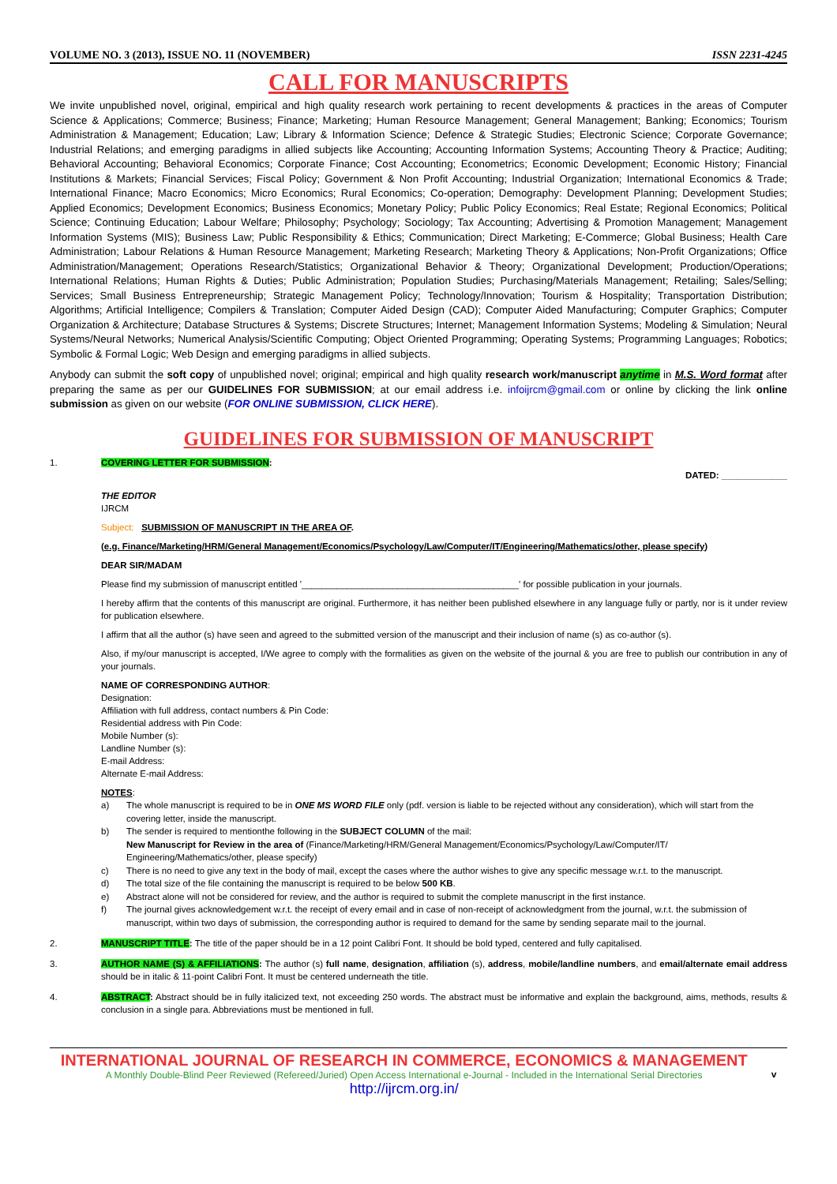VOLUME NO. 3 (2013), ISSUE NO. 11 (NOVEMBER) ISSN 2231-4245
CALL FOR MANUSCRIPTS
We invite unpublished novel, original, empirical and high quality research work pertaining to recent developments & practices in the areas of Computer Science & Applications; Commerce; Business; Finance; Marketing; Human Resource Management; General Management; Banking; Economics; Tourism Administration & Management; Education; Law; Library & Information Science; Defence & Strategic Studies; Electronic Science; Corporate Governance; Industrial Relations; and emerging paradigms in allied subjects like Accounting; Accounting Information Systems; Accounting Theory & Practice; Auditing; Behavioral Accounting; Behavioral Economics; Corporate Finance; Cost Accounting; Econometrics; Economic Development; Economic History; Financial Institutions & Markets; Financial Services; Fiscal Policy; Government & Non Profit Accounting; Industrial Organization; International Economics & Trade; International Finance; Macro Economics; Micro Economics; Rural Economics; Co-operation; Demography: Development Planning; Development Studies; Applied Economics; Development Economics; Business Economics; Monetary Policy; Public Policy Economics; Real Estate; Regional Economics; Political Science; Continuing Education; Labour Welfare; Philosophy; Psychology; Sociology; Tax Accounting; Advertising & Promotion Management; Management Information Systems (MIS); Business Law; Public Responsibility & Ethics; Communication; Direct Marketing; E-Commerce; Global Business; Health Care Administration; Labour Relations & Human Resource Management; Marketing Research; Marketing Theory & Applications; Non-Profit Organizations; Office Administration/Management; Operations Research/Statistics; Organizational Behavior & Theory; Organizational Development; Production/Operations; International Relations; Human Rights & Duties; Public Administration; Population Studies; Purchasing/Materials Management; Retailing; Sales/Selling; Services; Small Business Entrepreneurship; Strategic Management Policy; Technology/Innovation; Tourism & Hospitality; Transportation Distribution; Algorithms; Artificial Intelligence; Compilers & Translation; Computer Aided Design (CAD); Computer Aided Manufacturing; Computer Graphics; Computer Organization & Architecture; Database Structures & Systems; Discrete Structures; Internet; Management Information Systems; Modeling & Simulation; Neural Systems/Neural Networks; Numerical Analysis/Scientific Computing; Object Oriented Programming; Operating Systems; Programming Languages; Robotics; Symbolic & Formal Logic; Web Design and emerging paradigms in allied subjects.
Anybody can submit the soft copy of unpublished novel; original; empirical and high quality research work/manuscript anytime in M.S. Word format after preparing the same as per our GUIDELINES FOR SUBMISSION; at our email address i.e. infoijrcm@gmail.com or online by clicking the link online submission as given on our website (FOR ONLINE SUBMISSION, CLICK HERE).
GUIDELINES FOR SUBMISSION OF MANUSCRIPT
1. COVERING LETTER FOR SUBMISSION:
DATED: _____________
THE EDITOR
IJRCM
Subject: SUBMISSION OF MANUSCRIPT IN THE AREA OF.
(e.g. Finance/Marketing/HRM/General Management/Economics/Psychology/Law/Computer/IT/Engineering/Mathematics/other, please specify)
DEAR SIR/MADAM
Please find my submission of manuscript entitled '___________________________________________' for possible publication in your journals.
I hereby affirm that the contents of this manuscript are original. Furthermore, it has neither been published elsewhere in any language fully or partly, nor is it under review for publication elsewhere.
I affirm that all the author (s) have seen and agreed to the submitted version of the manuscript and their inclusion of name (s) as co-author (s).
Also, if my/our manuscript is accepted, I/We agree to comply with the formalities as given on the website of the journal & you are free to publish our contribution in any of your journals.
NAME OF CORRESPONDING AUTHOR:
Designation:
Affiliation with full address, contact numbers & Pin Code:
Residential address with Pin Code:
Mobile Number (s):
Landline Number (s):
E-mail Address:
Alternate E-mail Address:
NOTES:
a) The whole manuscript is required to be in ONE MS WORD FILE only (pdf. version is liable to be rejected without any consideration), which will start from the covering letter, inside the manuscript.
b) The sender is required to mentionthe following in the SUBJECT COLUMN of the mail:
New Manuscript for Review in the area of (Finance/Marketing/HRM/General Management/Economics/Psychology/Law/Computer/IT/ Engineering/Mathematics/other, please specify)
c) There is no need to give any text in the body of mail, except the cases where the author wishes to give any specific message w.r.t. to the manuscript.
d) The total size of the file containing the manuscript is required to be below 500 KB.
e) Abstract alone will not be considered for review, and the author is required to submit the complete manuscript in the first instance.
f) The journal gives acknowledgement w.r.t. the receipt of every email and in case of non-receipt of acknowledgment from the journal, w.r.t. the submission of manuscript, within two days of submission, the corresponding author is required to demand for the same by sending separate mail to the journal.
2. MANUSCRIPT TITLE: The title of the paper should be in a 12 point Calibri Font. It should be bold typed, centered and fully capitalised.
3. AUTHOR NAME (S) & AFFILIATIONS: The author (s) full name, designation, affiliation (s), address, mobile/landline numbers, and email/alternate email address should be in italic & 11-point Calibri Font. It must be centered underneath the title.
4. ABSTRACT: Abstract should be in fully italicized text, not exceeding 250 words. The abstract must be informative and explain the background, aims, methods, results & conclusion in a single para. Abbreviations must be mentioned in full.
INTERNATIONAL JOURNAL OF RESEARCH IN COMMERCE, ECONOMICS & MANAGEMENT
A Monthly Double-Blind Peer Reviewed (Refereed/Juried) Open Access International e-Journal - Included in the International Serial Directories
http://ijrcm.org.in/
v